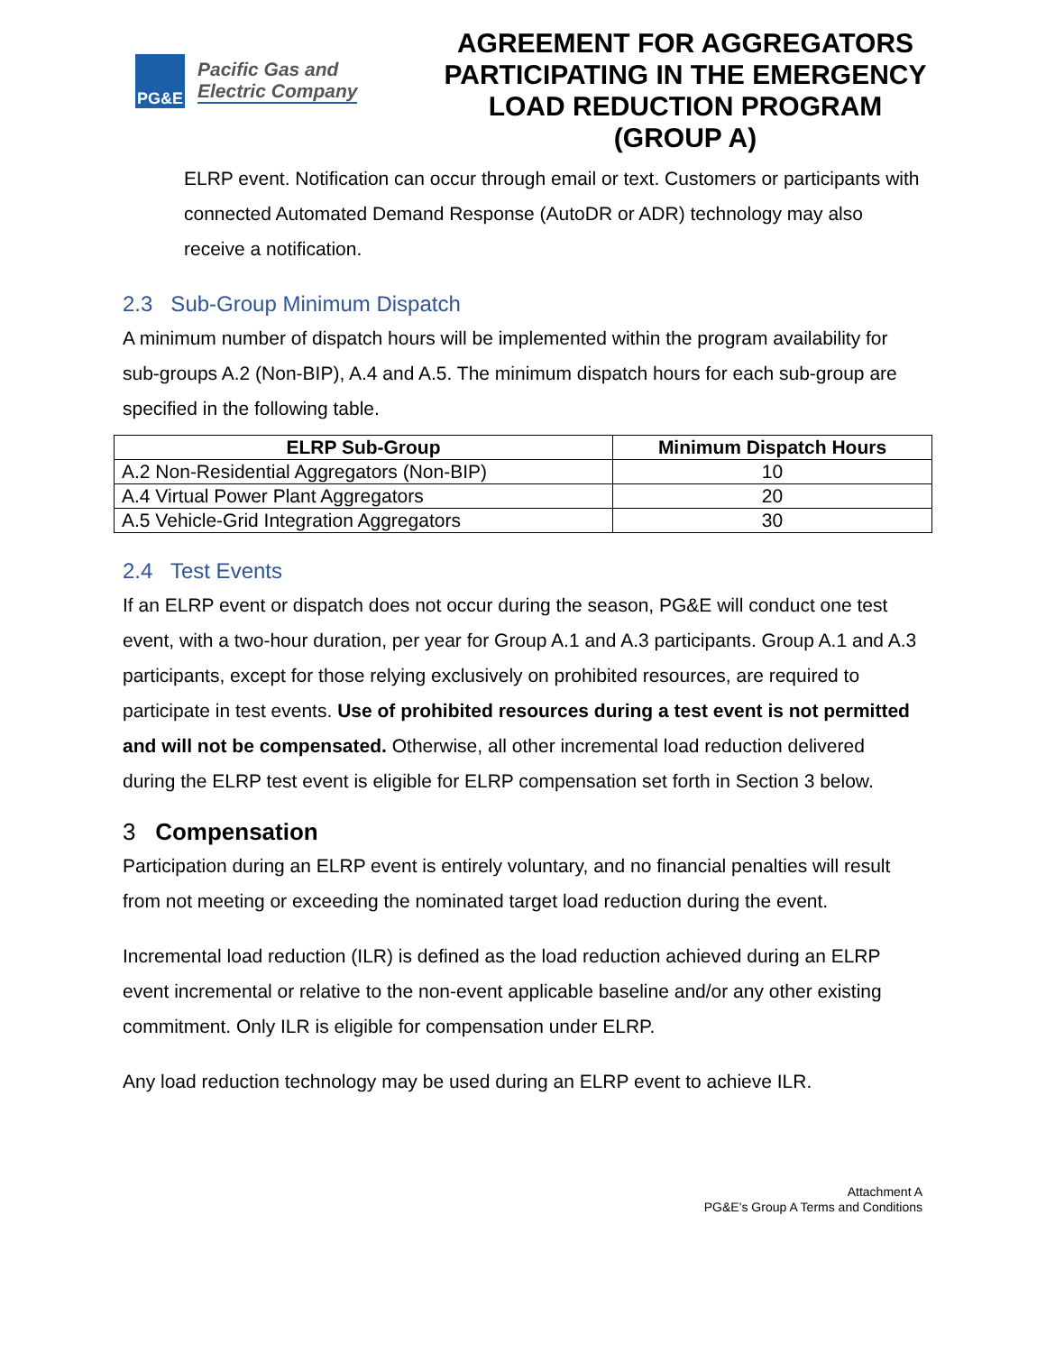PG&E
Pacific Gas and
Electric Company
AGREEMENT FOR AGGREGATORS PARTICIPATING IN THE EMERGENCY LOAD REDUCTION PROGRAM (GROUP A)
ELRP event. Notification can occur through email or text. Customers or participants with connected Automated Demand Response (AutoDR or ADR) technology may also receive a notification.
2.3 Sub-Group Minimum Dispatch
A minimum number of dispatch hours will be implemented within the program availability for sub-groups A.2 (Non-BIP), A.4 and A.5. The minimum dispatch hours for each sub-group are specified in the following table.
| ELRP Sub-Group | Minimum Dispatch Hours |
| --- | --- |
| A.2 Non-Residential Aggregators (Non-BIP) | 10 |
| A.4 Virtual Power Plant Aggregators | 20 |
| A.5 Vehicle-Grid Integration Aggregators | 30 |
2.4 Test Events
If an ELRP event or dispatch does not occur during the season, PG&E will conduct one test event, with a two-hour duration, per year for Group A.1 and A.3 participants. Group A.1 and A.3 participants, except for those relying exclusively on prohibited resources, are required to participate in test events. Use of prohibited resources during a test event is not permitted and will not be compensated. Otherwise, all other incremental load reduction delivered during the ELRP test event is eligible for ELRP compensation set forth in Section 3 below.
3 Compensation
Participation during an ELRP event is entirely voluntary, and no financial penalties will result from not meeting or exceeding the nominated target load reduction during the event.
Incremental load reduction (ILR) is defined as the load reduction achieved during an ELRP event incremental or relative to the non-event applicable baseline and/or any other existing commitment. Only ILR is eligible for compensation under ELRP.
Any load reduction technology may be used during an ELRP event to achieve ILR.
Attachment A
PG&E’s Group A Terms and Conditions